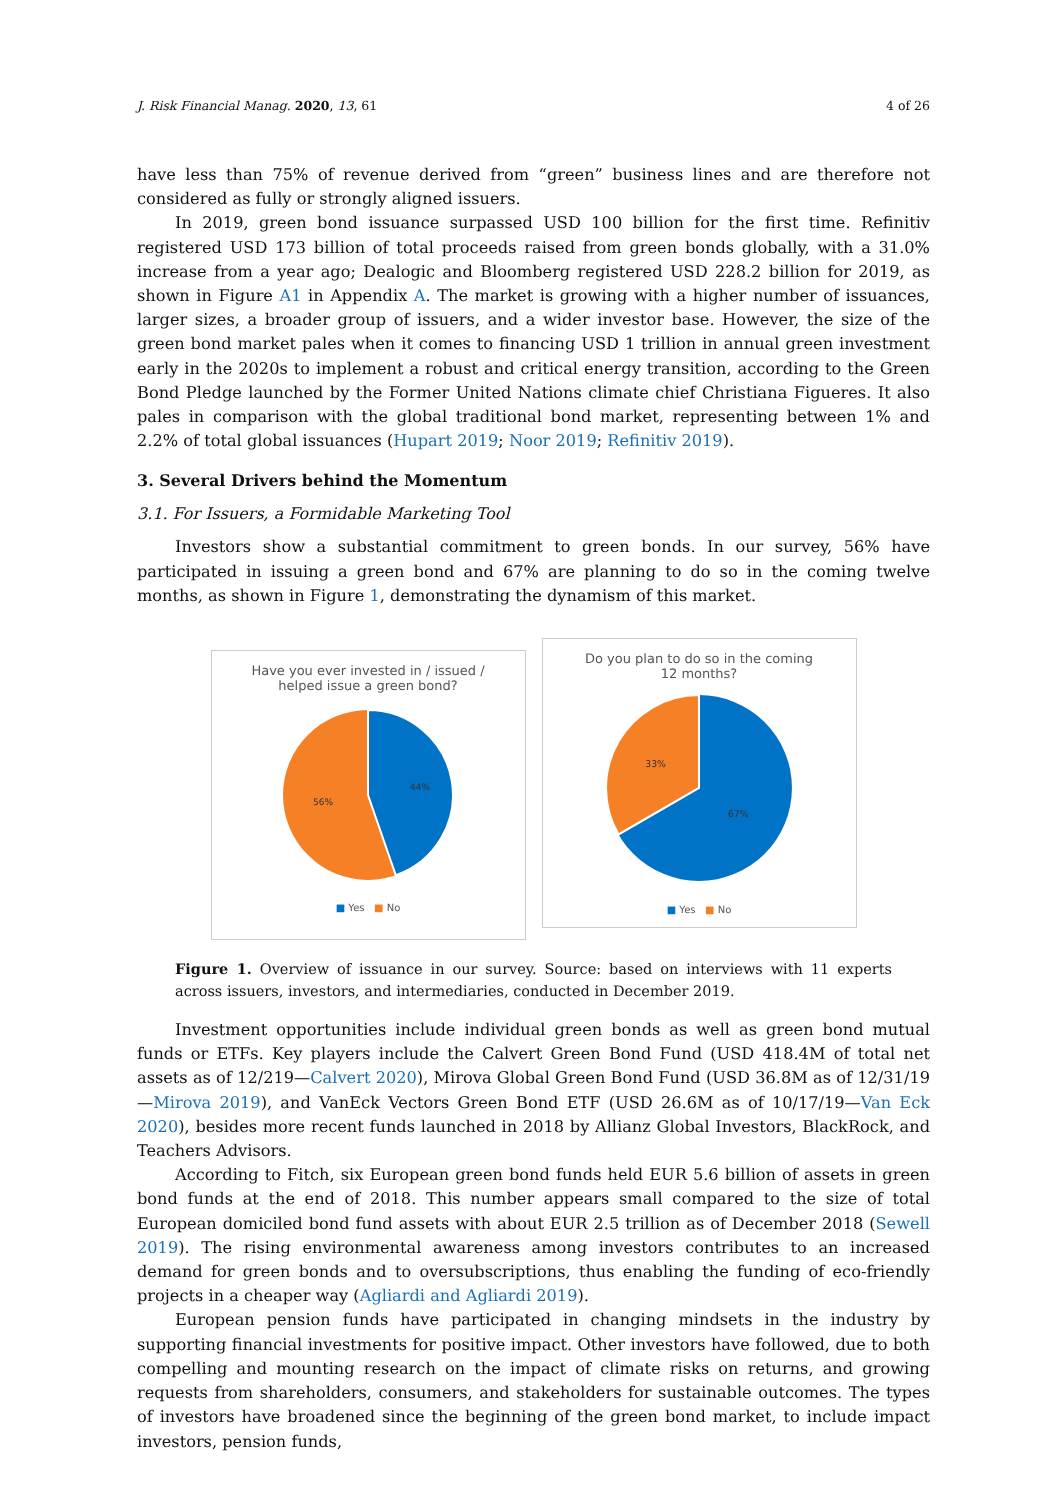J. Risk Financial Manag. 2020, 13, 61 4 of 26
have less than 75% of revenue derived from “green” business lines and are therefore not considered as fully or strongly aligned issuers.
In 2019, green bond issuance surpassed USD 100 billion for the first time. Refinitiv registered USD 173 billion of total proceeds raised from green bonds globally, with a 31.0% increase from a year ago; Dealogic and Bloomberg registered USD 228.2 billion for 2019, as shown in Figure A1 in Appendix A. The market is growing with a higher number of issuances, larger sizes, a broader group of issuers, and a wider investor base. However, the size of the green bond market pales when it comes to financing USD 1 trillion in annual green investment early in the 2020s to implement a robust and critical energy transition, according to the Green Bond Pledge launched by the Former United Nations climate chief Christiana Figueres. It also pales in comparison with the global traditional bond market, representing between 1% and 2.2% of total global issuances (Hupart 2019; Noor 2019; Refinitiv 2019).
3. Several Drivers behind the Momentum
3.1. For Issuers, a Formidable Marketing Tool
Investors show a substantial commitment to green bonds. In our survey, 56% have participated in issuing a green bond and 67% are planning to do so in the coming twelve months, as shown in Figure 1, demonstrating the dynamism of this market.
Have you ever invested in / issued /
helped issue a green bond?
44%
56%
■ Yes ■ No
Do you plan to do so in the coming
12 months?
33%
67%
■ Yes ■ No
Figure 1. Overview of issuance in our survey. Source: based on interviews with 11 experts across issuers, investors, and intermediaries, conducted in December 2019.
Investment opportunities include individual green bonds as well as green bond mutual funds or ETFs. Key players include the Calvert Green Bond Fund (USD 418.4M of total net assets as of 12/219—Calvert 2020), Mirova Global Green Bond Fund (USD 36.8M as of 12/31/19—Mirova 2019), and VanEck Vectors Green Bond ETF (USD 26.6M as of 10/17/19—Van Eck 2020), besides more recent funds launched in 2018 by Allianz Global Investors, BlackRock, and Teachers Advisors.
According to Fitch, six European green bond funds held EUR 5.6 billion of assets in green bond funds at the end of 2018. This number appears small compared to the size of total European domiciled bond fund assets with about EUR 2.5 trillion as of December 2018 (Sewell 2019). The rising environmental awareness among investors contributes to an increased demand for green bonds and to oversubscriptions, thus enabling the funding of eco-friendly projects in a cheaper way (Agliardi and Agliardi 2019).
European pension funds have participated in changing mindsets in the industry by supporting financial investments for positive impact. Other investors have followed, due to both compelling and mounting research on the impact of climate risks on returns, and growing requests from shareholders, consumers, and stakeholders for sustainable outcomes. The types of investors have broadened since the beginning of the green bond market, to include impact investors, pension funds,